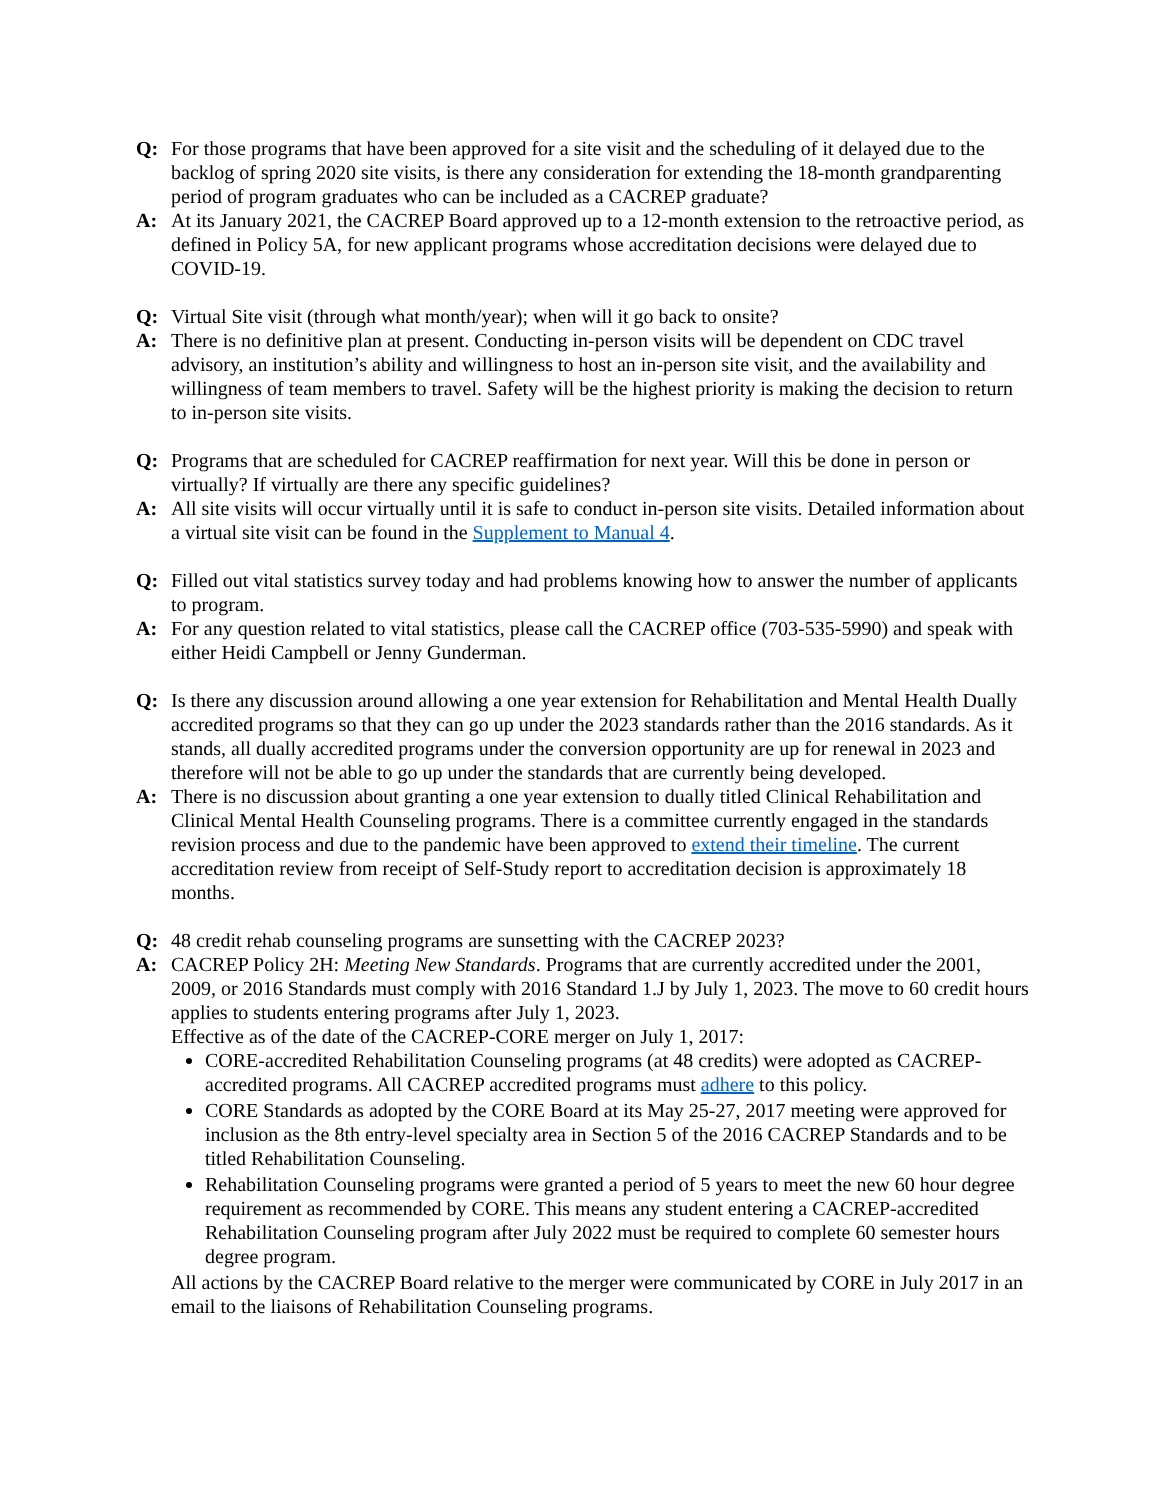Q: For those programs that have been approved for a site visit and the scheduling of it delayed due to the backlog of spring 2020 site visits, is there any consideration for extending the 18-month grandparenting period of program graduates who can be included as a CACREP graduate?
A: At its January 2021, the CACREP Board approved up to a 12-month extension to the retroactive period, as defined in Policy 5A, for new applicant programs whose accreditation decisions were delayed due to COVID-19.
Q: Virtual Site visit (through what month/year); when will it go back to onsite?
A: There is no definitive plan at present. Conducting in-person visits will be dependent on CDC travel advisory, an institution’s ability and willingness to host an in-person site visit, and the availability and willingness of team members to travel. Safety will be the highest priority is making the decision to return to in-person site visits.
Q: Programs that are scheduled for CACREP reaffirmation for next year. Will this be done in person or virtually? If virtually are there any specific guidelines?
A: All site visits will occur virtually until it is safe to conduct in-person site visits. Detailed information about a virtual site visit can be found in the Supplement to Manual 4.
Q: Filled out vital statistics survey today and had problems knowing how to answer the number of applicants to program.
A: For any question related to vital statistics, please call the CACREP office (703-535-5990) and speak with either Heidi Campbell or Jenny Gunderman.
Q: Is there any discussion around allowing a one year extension for Rehabilitation and Mental Health Dually accredited programs so that they can go up under the 2023 standards rather than the 2016 standards. As it stands, all dually accredited programs under the conversion opportunity are up for renewal in 2023 and therefore will not be able to go up under the standards that are currently being developed.
A: There is no discussion about granting a one year extension to dually titled Clinical Rehabilitation and Clinical Mental Health Counseling programs. There is a committee currently engaged in the standards revision process and due to the pandemic have been approved to extend their timeline. The current accreditation review from receipt of Self-Study report to accreditation decision is approximately 18 months.
Q: 48 credit rehab counseling programs are sunsetting with the CACREP 2023?
A: CACREP Policy 2H: Meeting New Standards. Programs that are currently accredited under the 2001, 2009, or 2016 Standards must comply with 2016 Standard 1.J by July 1, 2023. The move to 60 credit hours applies to students entering programs after July 1, 2023.
Effective as of the date of the CACREP-CORE merger on July 1, 2017:
CORE-accredited Rehabilitation Counseling programs (at 48 credits) were adopted as CACREP-accredited programs. All CACREP accredited programs must adhere to this policy.
CORE Standards as adopted by the CORE Board at its May 25-27, 2017 meeting were approved for inclusion as the 8th entry-level specialty area in Section 5 of the 2016 CACREP Standards and to be titled Rehabilitation Counseling.
Rehabilitation Counseling programs were granted a period of 5 years to meet the new 60 hour degree requirement as recommended by CORE. This means any student entering a CACREP-accredited Rehabilitation Counseling program after July 2022 must be required to complete 60 semester hours degree program.
All actions by the CACREP Board relative to the merger were communicated by CORE in July 2017 in an email to the liaisons of Rehabilitation Counseling programs.